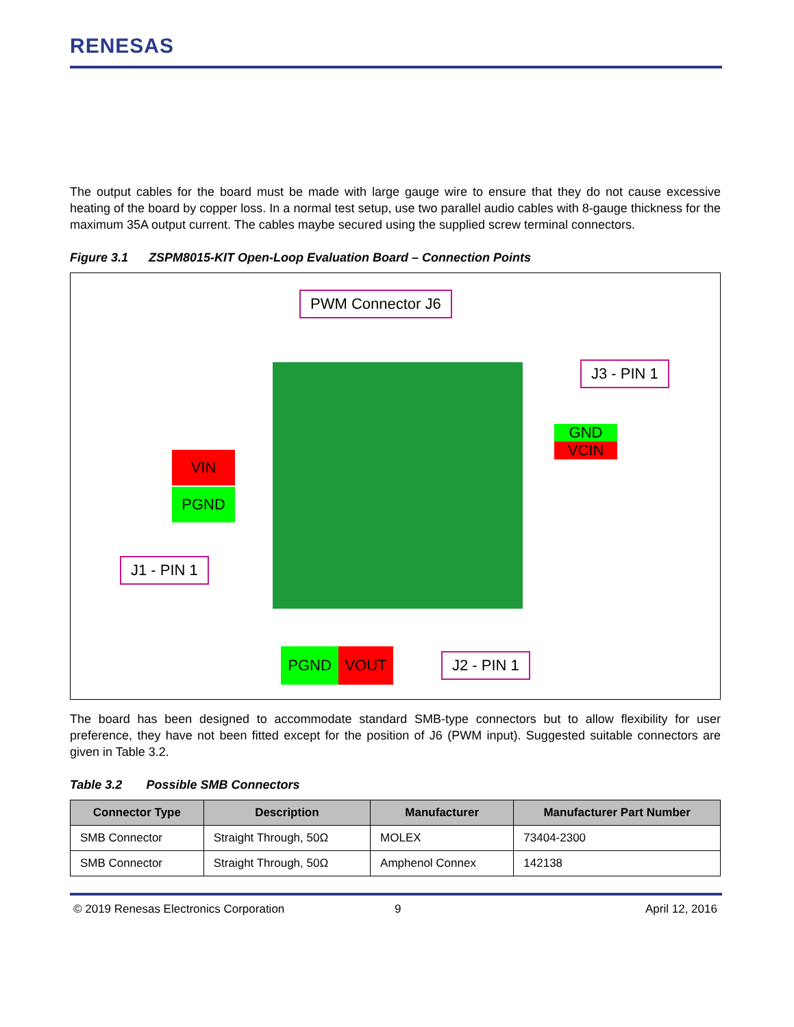RENESAS
The output cables for the board must be made with large gauge wire to ensure that they do not cause excessive heating of the board by copper loss. In a normal test setup, use two parallel audio cables with 8-gauge thickness for the maximum 35A output current. The cables maybe secured using the supplied screw terminal connectors.
Figure 3.1 ZSPM8015-KIT Open-Loop Evaluation Board – Connection Points
PWM Connector J6
J3 - PIN 1
GND
VCIN
VIN
PGND
J1 - PIN 1
PGND VOUT J2 - PIN 1
The board has been designed to accommodate standard SMB-type connectors but to allow flexibility for user preference, they have not been fitted except for the position of J6 (PWM input). Suggested suitable connectors are given in Table 3.2.
Table 3.2 Possible SMB Connectors
| Connector Type | Description | Manufacturer | Manufacturer Part Number |
| --- | --- | --- | --- |
| SMB Connector | Straight Through, 50Ω | MOLEX | 73404-2300 |
| SMB Connector | Straight Through, 50Ω | Amphenol Connex | 142138 |
© 2019 Renesas Electronics Corporation
9 April 12, 2016